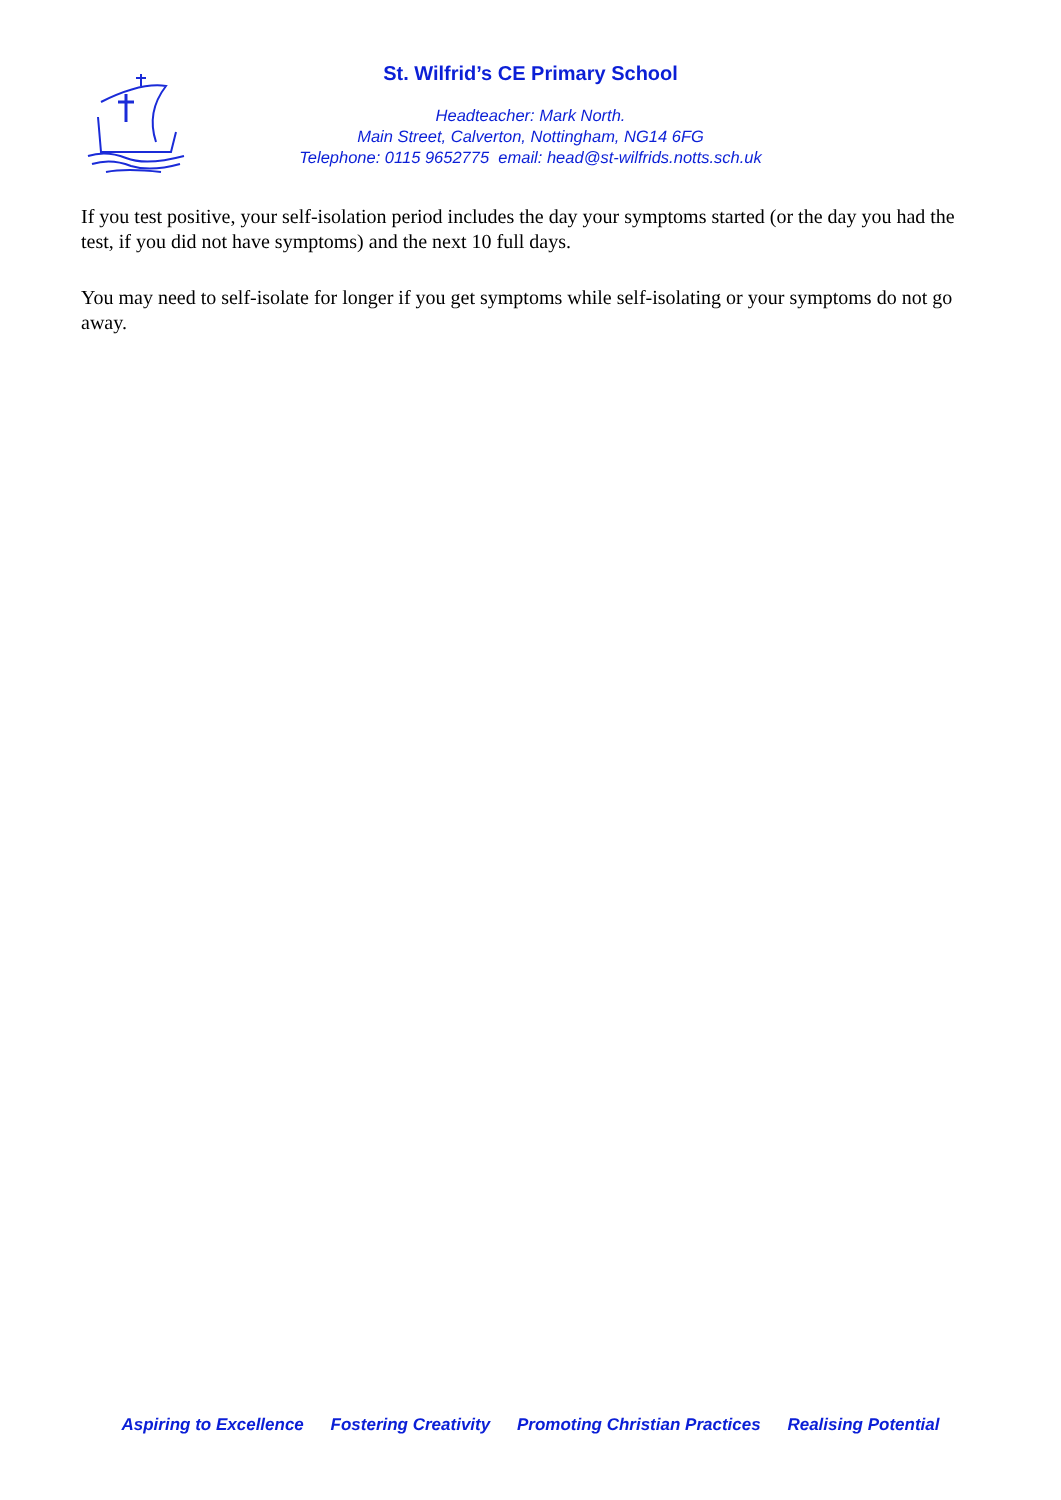St. Wilfrid’s CE Primary School
Headteacher: Mark North.
Main Street, Calverton, Nottingham, NG14 6FG
Telephone: 0115 9652775 email: head@st-wilfrids.notts.sch.uk
If you test positive, your self-isolation period includes the day your symptoms started (or the day you had the test, if you did not have symptoms) and the next 10 full days.
You may need to self-isolate for longer if you get symptoms while self-isolating or your symptoms do not go away.
Aspiring to Excellence Fostering Creativity Promoting Christian Practices Realising Potential